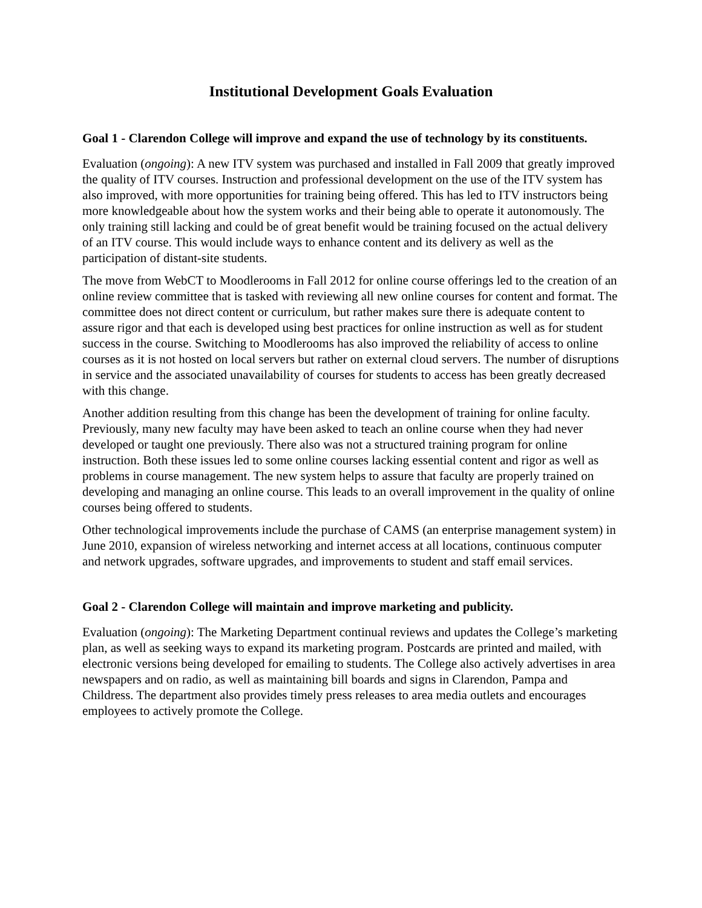Institutional Development Goals Evaluation
Goal 1 - Clarendon College will improve and expand the use of technology by its constituents.
Evaluation (ongoing): A new ITV system was purchased and installed in Fall 2009 that greatly improved the quality of ITV courses. Instruction and professional development on the use of the ITV system has also improved, with more opportunities for training being offered. This has led to ITV instructors being more knowledgeable about how the system works and their being able to operate it autonomously. The only training still lacking and could be of great benefit would be training focused on the actual delivery of an ITV course. This would include ways to enhance content and its delivery as well as the participation of distant-site students.
The move from WebCT to Moodlerooms in Fall 2012 for online course offerings led to the creation of an online review committee that is tasked with reviewing all new online courses for content and format. The committee does not direct content or curriculum, but rather makes sure there is adequate content to assure rigor and that each is developed using best practices for online instruction as well as for student success in the course. Switching to Moodlerooms has also improved the reliability of access to online courses as it is not hosted on local servers but rather on external cloud servers. The number of disruptions in service and the associated unavailability of courses for students to access has been greatly decreased with this change.
Another addition resulting from this change has been the development of training for online faculty. Previously, many new faculty may have been asked to teach an online course when they had never developed or taught one previously. There also was not a structured training program for online instruction. Both these issues led to some online courses lacking essential content and rigor as well as problems in course management. The new system helps to assure that faculty are properly trained on developing and managing an online course. This leads to an overall improvement in the quality of online courses being offered to students.
Other technological improvements include the purchase of CAMS (an enterprise management system) in June 2010, expansion of wireless networking and internet access at all locations, continuous computer and network upgrades, software upgrades, and improvements to student and staff email services.
Goal 2 - Clarendon College will maintain and improve marketing and publicity.
Evaluation (ongoing): The Marketing Department continual reviews and updates the College’s marketing plan, as well as seeking ways to expand its marketing program. Postcards are printed and mailed, with electronic versions being developed for emailing to students. The College also actively advertises in area newspapers and on radio, as well as maintaining bill boards and signs in Clarendon, Pampa and Childress. The department also provides timely press releases to area media outlets and encourages employees to actively promote the College.